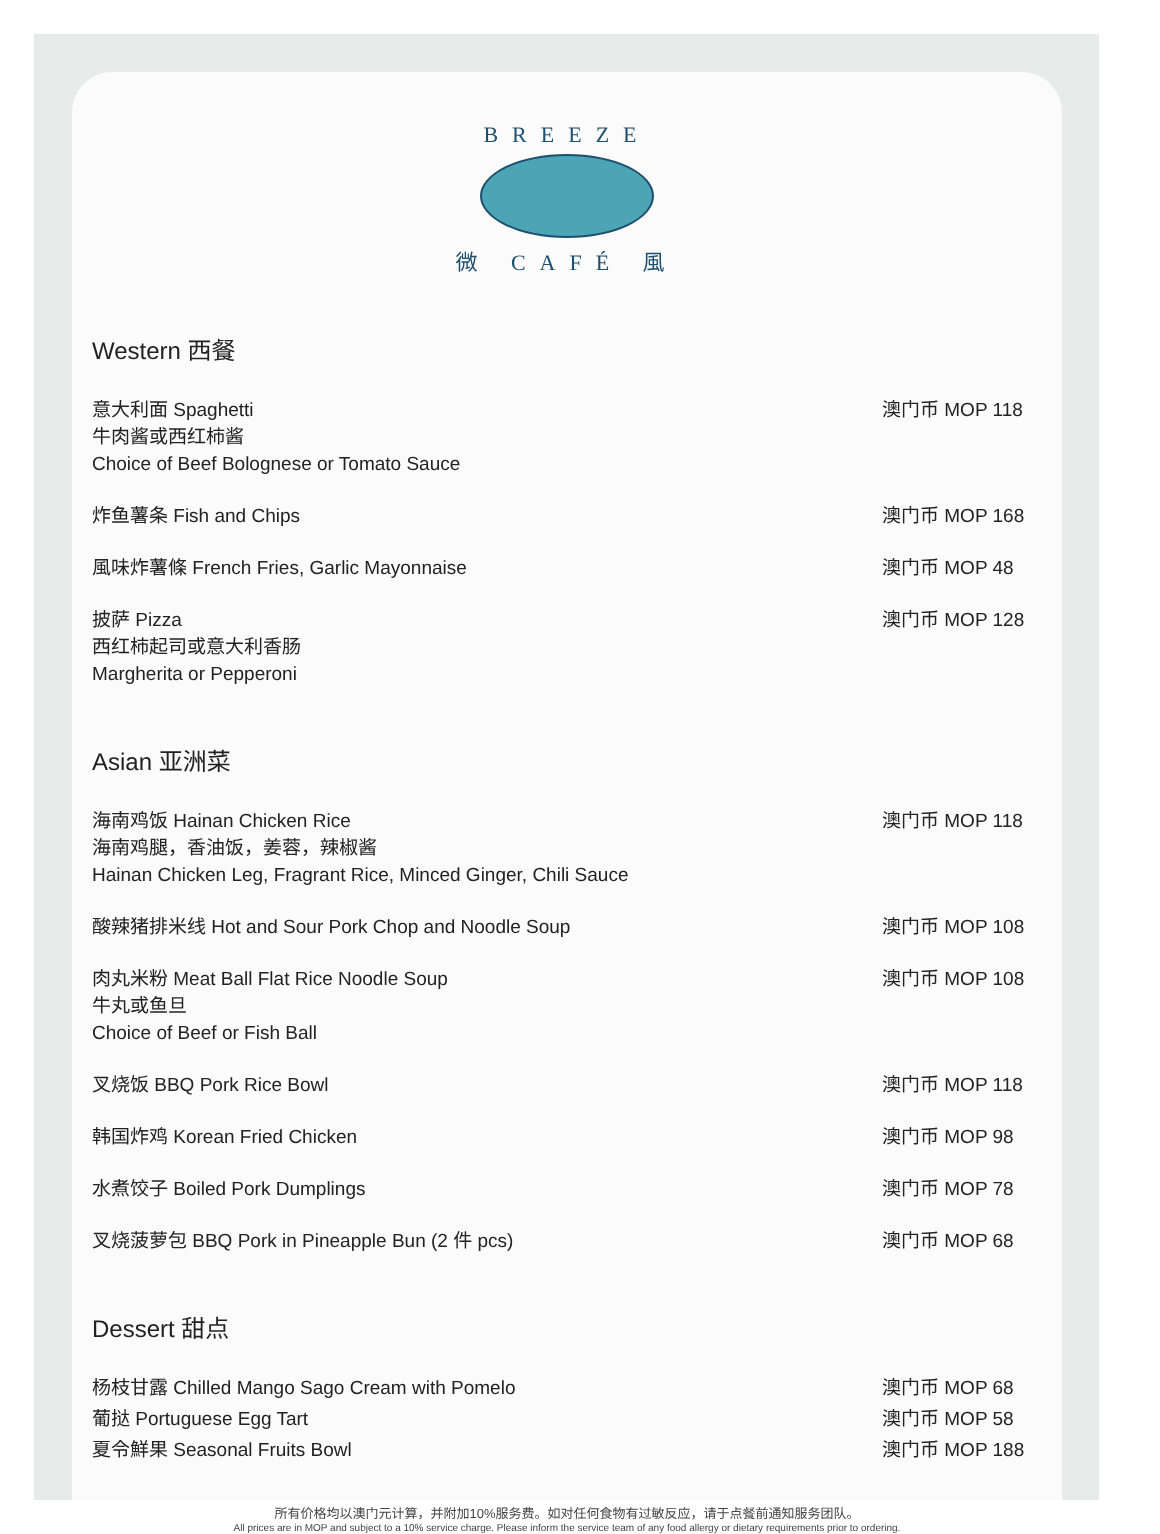BREEZE
微 CAFÉ 風
Western 西餐
意大利面 Spaghetti
牛肉酱或西红柿酱
Choice of Beef Bolognese or Tomato Sauce
澳门币 MOP 118
炸鱼薯条 Fish and Chips 澳门币 MOP 168
風味炸薯條 French Fries, Garlic Mayonnaise
澳门币 MOP 48
披萨 Pizza
西红柿起司或意大利香肠
Margherita or Pepperoni
澳门币 MOP 128
Asian 亚洲菜
海南鸡饭 Hainan Chicken Rice
海南鸡腿，香油饭，姜蓉，辣椒酱
Hainan Chicken Leg, Fragrant Rice, Minced Ginger, Chili Sauce
澳门币 MOP 118
酸辣猪排米线 Hot and Sour Pork Chop and Noodle Soup
澳门币 MOP 108
肉丸米粉 Meat Ball Flat Rice Noodle Soup
牛丸或鱼旦
Choice of Beef or Fish Ball
澳门币 MOP 108
叉烧饭 BBQ Pork Rice Bowl 澳门币 MOP 118
韩国炸鸡 Korean Fried Chicken 澳门币 MOP 98
水煮饺子 Boiled Pork Dumplings 澳门币 MOP 78
叉烧菠萝包 BBQ Pork in Pineapple Bun (2 件 pcs)
澳门币 MOP 68
Dessert 甜点
杨枝甘露 Chilled Mango Sago Cream with Pomelo
澳门币 MOP 68
葡挞 Portuguese Egg Tart 澳门币 MOP 58
夏令鮮果 Seasonal Fruits Bowl 澳门币 MOP 188
所有价格均以澳门元计算，并附加10%服务费。如对任何食物有过敏反应，请于点餐前通知服务团队。
All prices are in MOP and subject to a 10% service charge. Please inform the service team of any food allergy or dietary requirements prior to ordering.